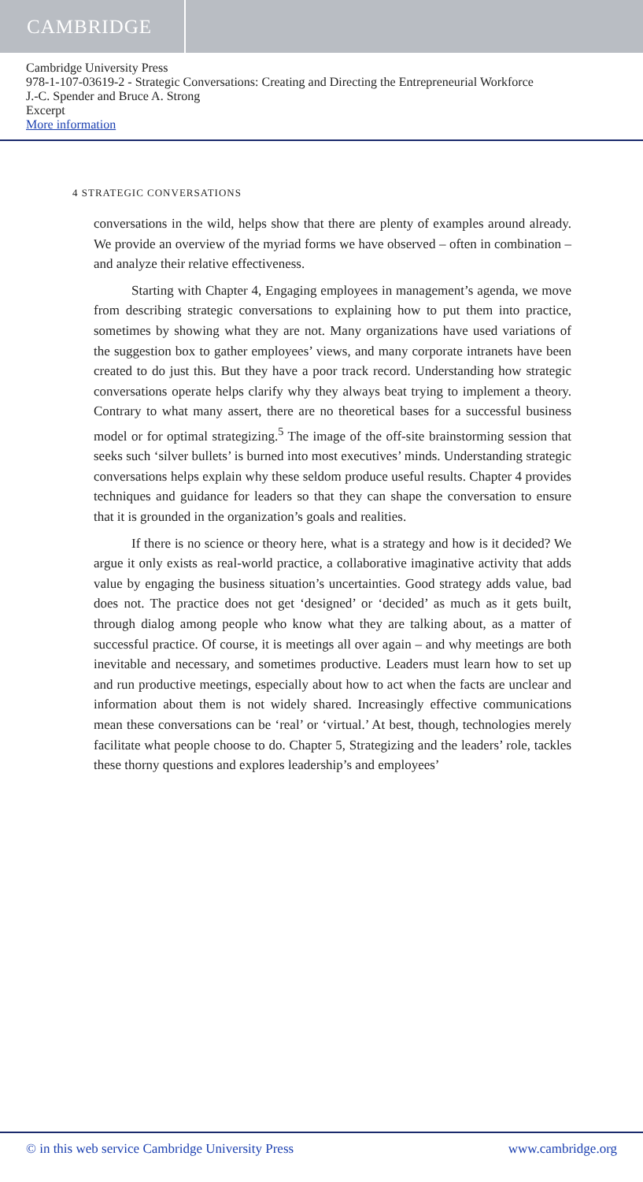CAMBRIDGE
Cambridge University Press
978-1-107-03619-2 - Strategic Conversations: Creating and Directing the Entrepreneurial Workforce
J.-C. Spender and Bruce A. Strong
Excerpt
More information
4 STRATEGIC CONVERSATIONS
conversations in the wild, helps show that there are plenty of examples around already. We provide an overview of the myriad forms we have observed – often in combination – and analyze their relative effectiveness.
Starting with Chapter 4, Engaging employees in management’s agenda, we move from describing strategic conversations to explaining how to put them into practice, sometimes by showing what they are not. Many organizations have used variations of the suggestion box to gather employees’ views, and many corporate intranets have been created to do just this. But they have a poor track record. Understanding how strategic conversations operate helps clarify why they always beat trying to implement a theory. Contrary to what many assert, there are no theoretical bases for a successful business model or for optimal strategizing.<sup>5</sup> The image of the off-site brainstorming session that seeks such ‘silver bullets’ is burned into most executives’ minds. Understanding strategic conversations helps explain why these seldom produce useful results. Chapter 4 provides techniques and guidance for leaders so that they can shape the conversation to ensure that it is grounded in the organization’s goals and realities.
If there is no science or theory here, what is a strategy and how is it decided? We argue it only exists as real-world practice, a collaborative imaginative activity that adds value by engaging the business situation’s uncertainties. Good strategy adds value, bad does not. The practice does not get ‘designed’ or ‘decided’ as much as it gets built, through dialog among people who know what they are talking about, as a matter of successful practice. Of course, it is meetings all over again – and why meetings are both inevitable and necessary, and sometimes productive. Leaders must learn how to set up and run productive meetings, especially about how to act when the facts are unclear and information about them is not widely shared. Increasingly effective communications mean these conversations can be ‘real’ or ‘virtual.’ At best, though, technologies merely facilitate what people choose to do. Chapter 5, Strategizing and the leaders’ role, tackles these thorny questions and explores leadership’s and employees’
© in this web service Cambridge University Press www.cambridge.org